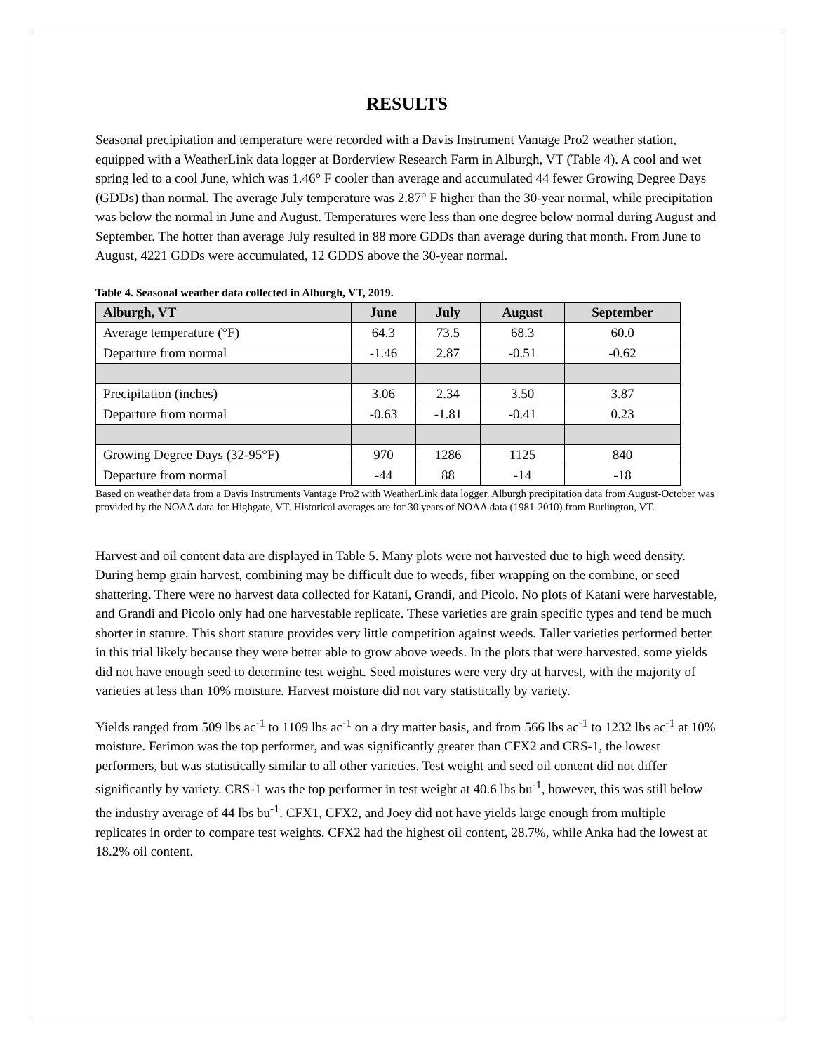RESULTS
Seasonal precipitation and temperature were recorded with a Davis Instrument Vantage Pro2 weather station, equipped with a WeatherLink data logger at Borderview Research Farm in Alburgh, VT (Table 4). A cool and wet spring led to a cool June, which was 1.46° F cooler than average and accumulated 44 fewer Growing Degree Days (GDDs) than normal. The average July temperature was 2.87° F higher than the 30-year normal, while precipitation was below the normal in June and August. Temperatures were less than one degree below normal during August and September. The hotter than average July resulted in 88 more GDDs than average during that month. From June to August, 4221 GDDs were accumulated, 12 GDDS above the 30-year normal.
Table 4. Seasonal weather data collected in Alburgh, VT, 2019.
| Alburgh, VT | June | July | August | September |
| --- | --- | --- | --- | --- |
| Average temperature (°F) | 64.3 | 73.5 | 68.3 | 60.0 |
| Departure from normal | -1.46 | 2.87 | -0.51 | -0.62 |
| Precipitation (inches) | 3.06 | 2.34 | 3.50 | 3.87 |
| Departure from normal | -0.63 | -1.81 | -0.41 | 0.23 |
| Growing Degree Days (32-95°F) | 970 | 1286 | 1125 | 840 |
| Departure from normal | -44 | 88 | -14 | -18 |
Based on weather data from a Davis Instruments Vantage Pro2 with WeatherLink data logger. Alburgh precipitation data from August-October was provided by the NOAA data for Highgate, VT. Historical averages are for 30 years of NOAA data (1981-2010) from Burlington, VT.
Harvest and oil content data are displayed in Table 5. Many plots were not harvested due to high weed density. During hemp grain harvest, combining may be difficult due to weeds, fiber wrapping on the combine, or seed shattering. There were no harvest data collected for Katani, Grandi, and Picolo. No plots of Katani were harvestable, and Grandi and Picolo only had one harvestable replicate. These varieties are grain specific types and tend be much shorter in stature. This short stature provides very little competition against weeds. Taller varieties performed better in this trial likely because they were better able to grow above weeds. In the plots that were harvested, some yields did not have enough seed to determine test weight. Seed moistures were very dry at harvest, with the majority of varieties at less than 10% moisture. Harvest moisture did not vary statistically by variety.
Yields ranged from 509 lbs ac<sup>-1</sup> to 1109 lbs ac<sup>-1</sup> on a dry matter basis, and from 566 lbs ac<sup>-1</sup> to 1232 lbs ac<sup>-1</sup> at 10% moisture. Ferimon was the top performer, and was significantly greater than CFX2 and CRS-1, the lowest performers, but was statistically similar to all other varieties. Test weight and seed oil content did not differ significantly by variety. CRS-1 was the top performer in test weight at 40.6 lbs bu<sup>-1</sup>, however, this was still below the industry average of 44 lbs bu<sup>-1</sup>. CFX1, CFX2, and Joey did not have yields large enough from multiple replicates in order to compare test weights. CFX2 had the highest oil content, 28.7%, while Anka had the lowest at 18.2% oil content.